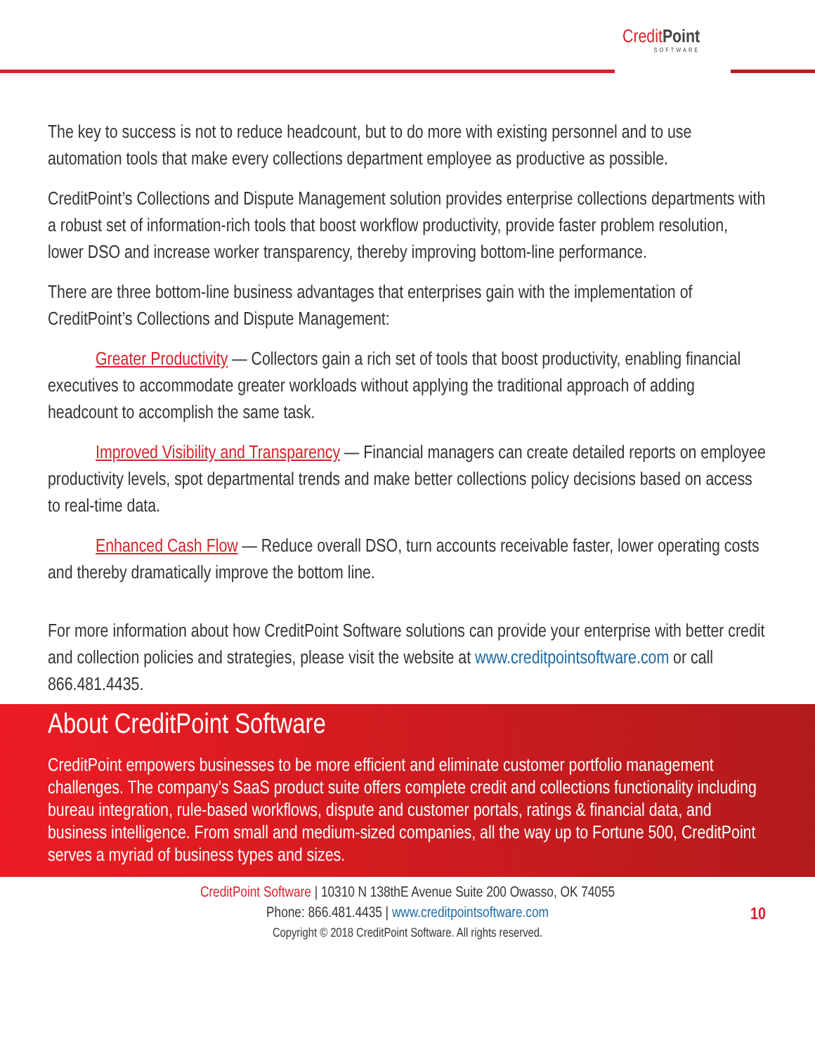CreditPoint
SOFTWARE
The key to success is not to reduce headcount, but to do more with existing personnel and to use automation tools that make every collections department employee as productive as possible.
CreditPoint’s Collections and Dispute Management solution provides enterprise collections departments with a robust set of information-rich tools that boost workflow productivity, provide faster problem resolution, lower DSO and increase worker transparency, thereby improving bottom-line performance.
There are three bottom-line business advantages that enterprises gain with the implementation of CreditPoint’s Collections and Dispute Management:
Greater Productivity — Collectors gain a rich set of tools that boost productivity, enabling financial executives to accommodate greater workloads without applying the traditional approach of adding headcount to accomplish the same task.
Improved Visibility and Transparency — Financial managers can create detailed reports on employee productivity levels, spot departmental trends and make better collections policy decisions based on access to real-time data.
Enhanced Cash Flow — Reduce overall DSO, turn accounts receivable faster, lower operating costs and thereby dramatically improve the bottom line.
For more information about how CreditPoint Software solutions can provide your enterprise with better credit and collection policies and strategies, please visit the website at www.creditpointsoftware.com or call 866.481.4435.
About CreditPoint Software
CreditPoint empowers businesses to be more efficient and eliminate customer portfolio management challenges. The company’s SaaS product suite offers complete credit and collections functionality including bureau integration, rule-based workflows, dispute and customer portals, ratings & financial data, and business intelligence. From small and medium-sized companies, all the way up to Fortune 500, CreditPoint serves a myriad of business types and sizes.
CreditPoint Software | 10310 N 138thE Avenue Suite 200 Owasso, OK 74055
Phone: 866.481.4435 | www.creditpointsoftware.com
Copyright © 2018 CreditPoint Software. All rights reserved.
10